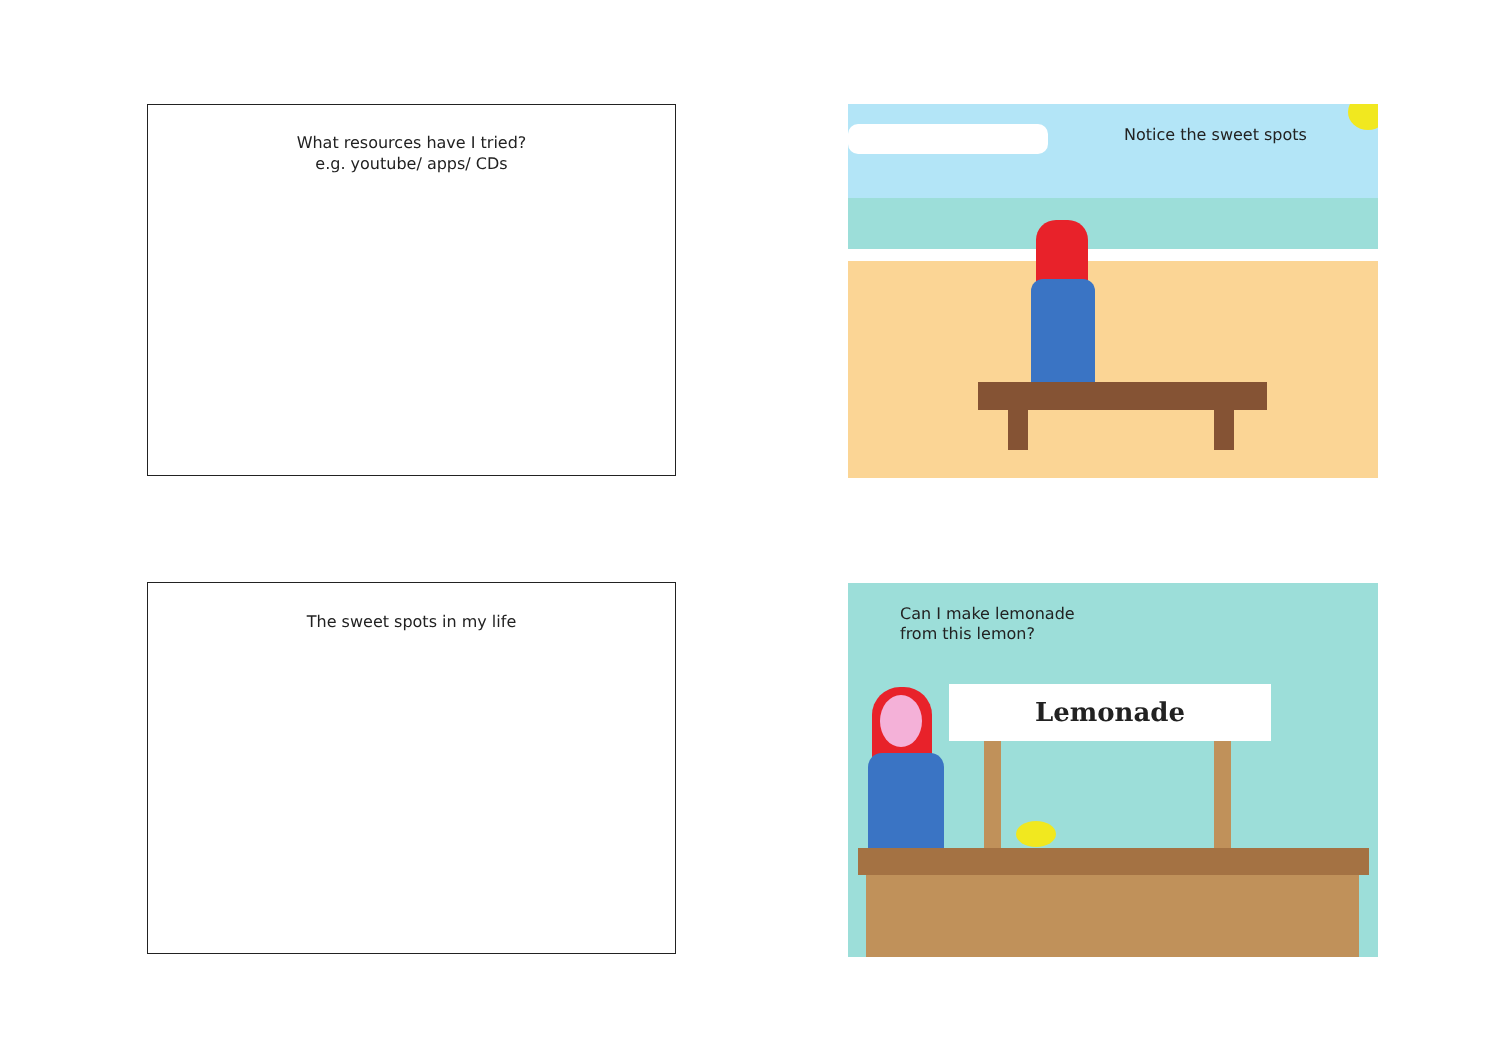What resources have I tried?
e.g. youtube/ apps/ CDs
The sweet spots in my life
Notice the sweet spots
Can I make lemonade
from this lemon?
Lemonade